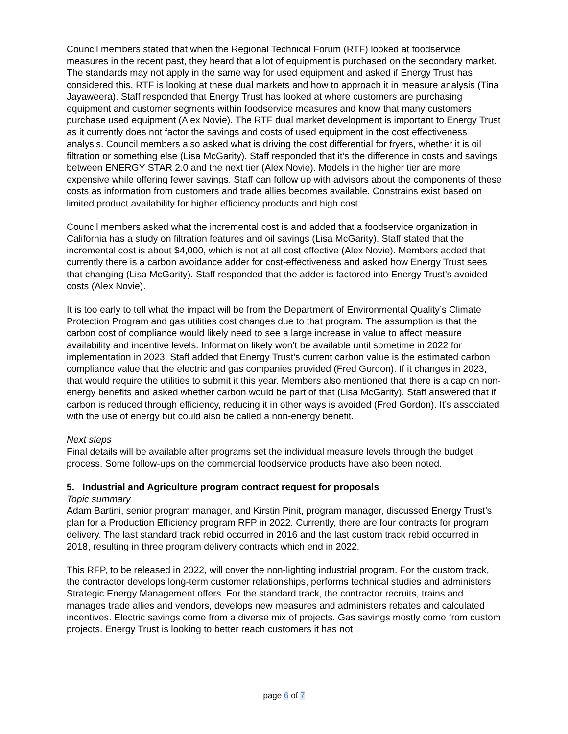Council members stated that when the Regional Technical Forum (RTF) looked at foodservice measures in the recent past, they heard that a lot of equipment is purchased on the secondary market. The standards may not apply in the same way for used equipment and asked if Energy Trust has considered this. RTF is looking at these dual markets and how to approach it in measure analysis (Tina Jayaweera). Staff responded that Energy Trust has looked at where customers are purchasing equipment and customer segments within foodservice measures and know that many customers purchase used equipment (Alex Novie). The RTF dual market development is important to Energy Trust as it currently does not factor the savings and costs of used equipment in the cost effectiveness analysis. Council members also asked what is driving the cost differential for fryers, whether it is oil filtration or something else (Lisa McGarity). Staff responded that it’s the difference in costs and savings between ENERGY STAR 2.0 and the next tier (Alex Novie). Models in the higher tier are more expensive while offering fewer savings. Staff can follow up with advisors about the components of these costs as information from customers and trade allies becomes available. Constrains exist based on limited product availability for higher efficiency products and high cost.
Council members asked what the incremental cost is and added that a foodservice organization in California has a study on filtration features and oil savings (Lisa McGarity). Staff stated that the incremental cost is about $4,000, which is not at all cost effective (Alex Novie). Members added that currently there is a carbon avoidance adder for cost-effectiveness and asked how Energy Trust sees that changing (Lisa McGarity). Staff responded that the adder is factored into Energy Trust’s avoided costs (Alex Novie).
It is too early to tell what the impact will be from the Department of Environmental Quality’s Climate Protection Program and gas utilities cost changes due to that program. The assumption is that the carbon cost of compliance would likely need to see a large increase in value to affect measure availability and incentive levels. Information likely won’t be available until sometime in 2022 for implementation in 2023. Staff added that Energy Trust’s current carbon value is the estimated carbon compliance value that the electric and gas companies provided (Fred Gordon). If it changes in 2023, that would require the utilities to submit it this year. Members also mentioned that there is a cap on non-energy benefits and asked whether carbon would be part of that (Lisa McGarity). Staff answered that if carbon is reduced through efficiency, reducing it in other ways is avoided (Fred Gordon). It’s associated with the use of energy but could also be called a non-energy benefit.
Next steps
Final details will be available after programs set the individual measure levels through the budget process. Some follow-ups on the commercial foodservice products have also been noted.
5. Industrial and Agriculture program contract request for proposals
Topic summary
Adam Bartini, senior program manager, and Kirstin Pinit, program manager, discussed Energy Trust’s plan for a Production Efficiency program RFP in 2022. Currently, there are four contracts for program delivery. The last standard track rebid occurred in 2016 and the last custom track rebid occurred in 2018, resulting in three program delivery contracts which end in 2022.
This RFP, to be released in 2022, will cover the non-lighting industrial program. For the custom track, the contractor develops long-term customer relationships, performs technical studies and administers Strategic Energy Management offers. For the standard track, the contractor recruits, trains and manages trade allies and vendors, develops new measures and administers rebates and calculated incentives. Electric savings come from a diverse mix of projects. Gas savings mostly come from custom projects. Energy Trust is looking to better reach customers it has not
page 6 of 7